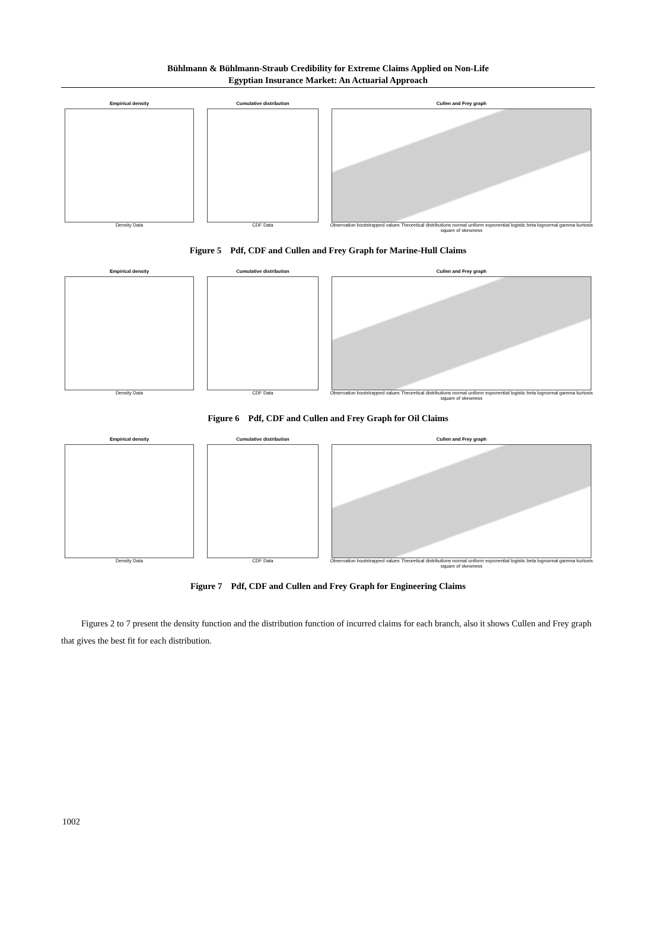Bühlmann & Bühlmann-Straub Credibility for Extreme Claims Applied on Non-Life
Egyptian Insurance Market: An Actuarial Approach
Empirical density
Density Data
Cumulative distribution
CDF Data
Cullen and Frey graph
Observation bootstrapped values Theoretical distributions normal uniform exponential logistic beta lognormal gamma kurtosis square of skewness
Figure 5 Pdf, CDF and Cullen and Frey Graph for Marine-Hull Claims
Empirical density
Density Data
Cumulative distribution
CDF Data
Cullen and Frey graph
Observation bootstrapped values Theoretical distributions normal uniform exponential logistic beta lognormal gamma kurtosis square of skewness
Figure 6 Pdf, CDF and Cullen and Frey Graph for Oil Claims
Empirical density
Density Data
Cumulative distribution
CDF Data
Cullen and Frey graph
Observation bootstrapped values Theoretical distributions normal uniform exponential logistic beta lognormal gamma kurtosis square of skewness
Figure 7 Pdf, CDF and Cullen and Frey Graph for Engineering Claims
Figures 2 to 7 present the density function and the distribution function of incurred claims for each branch, also it shows Cullen and Frey graph that gives the best fit for each distribution.
1002